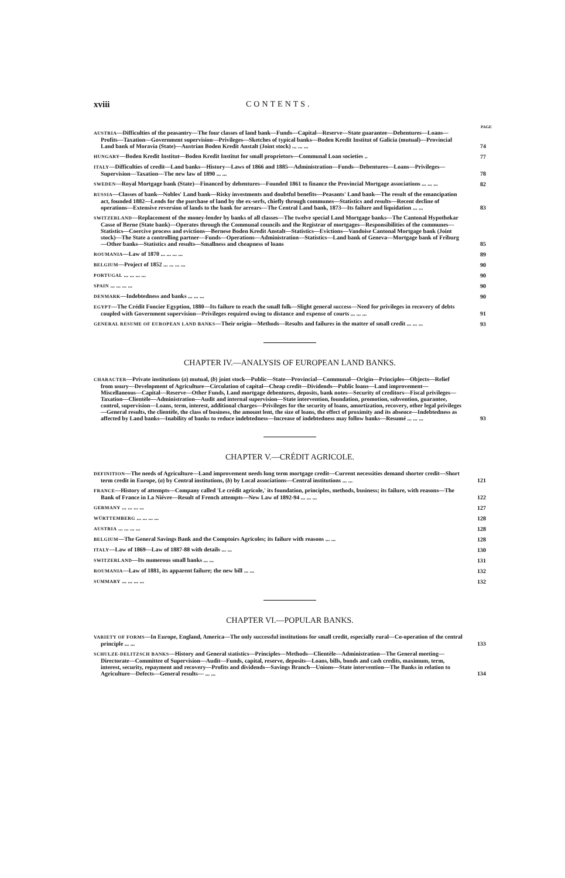xviii CONTENTS.
PAGE
AUSTRIA—Difficulties of the peasantry—The four classes of land bank—Funds—Capital—Reserve—State guarantee—Debentures—Loans—Profits—Taxation—Government supervision—Privileges—Sketches of typical banks—Boden Kredit Institut of Galicia (mutual)—Provincial Land bank of Moravia (State)—Austrian Boden Kredit Anstalt (Joint stock) ... ... ...
74
HUNGARY—Boden Kredit Institut—Boden Kredit Institut for small proprietors—Communal Loan societies ..
77
ITALY—Difficulties of credit—Land banks—History—Laws of 1866 and 1885—Administration—Funds—Debentures—Loans—Privileges—Supervision—Taxation—The new law of 1890 ... ...
78
SWEDEN—Royal Mortgage bank (State)—Financed by debentures—Founded 1861 to finance the Provincial Mortgage associations ... ... ...
82
RUSSIA—Classes of bank—Nobles' Land bank—Risky investments and doubtful benefits—Peasants' Land bank—The result of the emancipation act, founded 1882—Lends for the purchase of land by the ex-serfs, chiefly through communes—Statistics and results—Recent decline of operations—Extensive reversion of lands to the bank for arrears—The Central Land bank, 1873—Its failure and liquidation ... ...
83
SWITZERLAND—Replacement of the money-lender by banks of all classes—The twelve special Land Mortgage banks—The Cantonal Hypothekar Casse of Berne (State bank)—Operates through the Communal councils and the Registrar of mortgages—Responsibilities of the communes—Statistics—Coercive process and evictions—Bernese Boden Kredit Anstalt—Statistics—Evictions—Vandoise Cantonal Mortgage bank (Joint stock)—The State a controlling partner—Funds—Operations—Administration—Statistics—Land bank of Geneva—Mortgage bank of Friburg—Other banks—Statistics and results—Smallness and cheapness of loans
85
ROUMANIA—Law of 1870 ... ... ... ...
89
BELGIUM—Project of 1852 ... ... ... ...
90
PORTUGAL ... ... ... ... 90
SPAIN ... ... ... ... 90
DENMARK—Indebtedness and banks ... ... ...
90
EGYPT—The Crédit Foncier Egyption, 1880—Its failure to reach the small folk—Slight general success—Need for privileges in recovery of debts coupled with Government supervision—Privileges required owing to distance and expense of courts ... ... ...
91
GENERAL RESUME OF EUROPEAN LAND BANKS—Their origin—Methods—Results and failures in the matter of small credit ... ... ...
93
CHAPTER IV.—ANALYSIS OF EUROPEAN LAND BANKS.
CHARACTER—Private institutions (a) mutual, (b) joint stock—Public—State—Provincial—Communal—Origin—Principles—Objects—Relief from usury—Development of Agriculture—Circulation of capital—Cheap credit—Dividends—Public loans—Land improvement—Miscellaneous—Capital—Reserve—Other Funds, Land mortgage debentures, deposits, bank notes—Security of creditors—Fiscal privileges—Taxation—Clientèle—Administration—Audit and internal supervision—State intervention, foundation, promotion, subvention, guarantee, control, supervision—Loans, term, interest, additional charges—Privileges for the security of loans, amortization, recovery, other legal privileges—General results, the clientèle, the class of business, the amount lent, the size of loans, the effect of proximity and its absence—Indebtedness as affected by Land banks—Inability of banks to reduce indebtedness—Increase of indebtedness may follow banks—Resumé ... ... ...
93
CHAPTER V.—CRÉDIT AGRICOLE.
DEFINITION—The needs of Agriculture—Land improvement needs long term mortgage credit—Current necessities demand shorter credit—Short term credit in Europe, (a) by Central institutions, (b) by Local associations—Central institutions ... ...
121
FRANCE—History of attempts—Company called 'Le crédit agricole,' its foundation, principles, methods, business; its failure, with reasons—The Bank of France in La Niévre—Result of French attempts—New Law of 1892-94 ... ... ...
122
GERMANY ... ... ... ... 127
WÜRTTEMBERG ... ... ... ... 128
AUSTRIA ... ... ... ... 128
BELGIUM—The General Savings Bank and the Comptoirs Agricoles; its failure with reasons ... ...
128
ITALY—Law of 1869—Law of 1887-88 with details ... ...
130
SWITZERLAND—Its numerous small banks ... ...
131
ROUMANIA—Law of 1881, its apparent failure; the new bill ... ...
132
SUMMARY ... ... ... ... 132
CHAPTER VI.—POPULAR BANKS.
VARIETY OF FORMS—In Europe, England, America—The only successful institutions for small credit, especially rural—Co-operation of the central principle ... ...
133
SCHULZE-DELITZSCH BANKS—History and General statistics—Principles—Methods—Clientèle—Administration—The General meeting—Directorate—Committee of Supervision—Audit—Funds, capital, reserve, deposits—Loans, bills, bonds and cash credits, maximum, term, interest, security, repayment and recovery—Profits and dividends—Savings Branch—Unions—State intervention—The Banks in relation to Agriculture—Defects—General results— ... ...
134